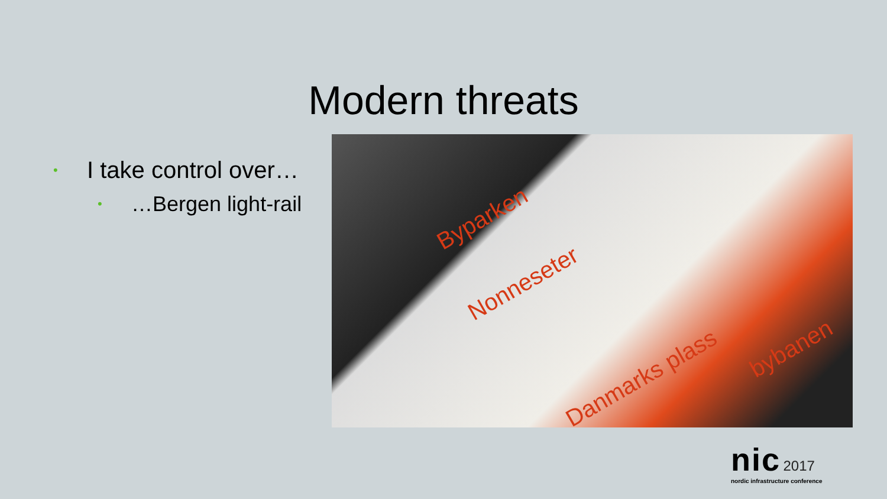Modern threats
• I take control over…
• …Bergen light-rail
Byparken
Nonneseter
Danmarks plass
bybanen
nic 2017
nordic infrastructure conference